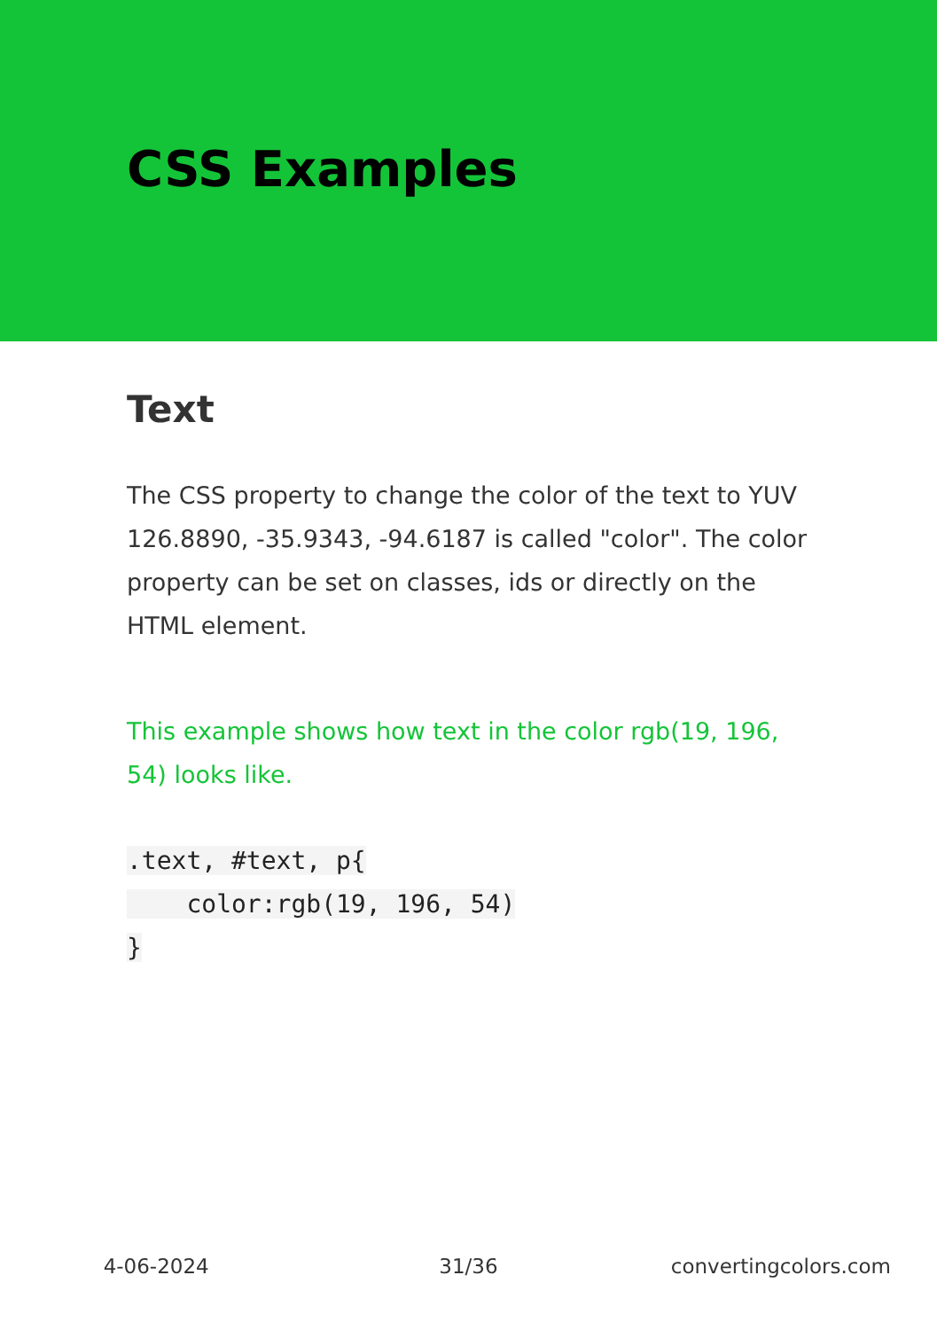CSS Examples
Text
The CSS property to change the color of the text to YUV 126.8890, -35.9343, -94.6187 is called "color". The color property can be set on classes, ids or directly on the HTML element.
This example shows how text in the color rgb(19, 196, 54) looks like.
.text, #text, p{
    color:rgb(19, 196, 54)
}
4-06-2024 31/36 convertingcolors.com